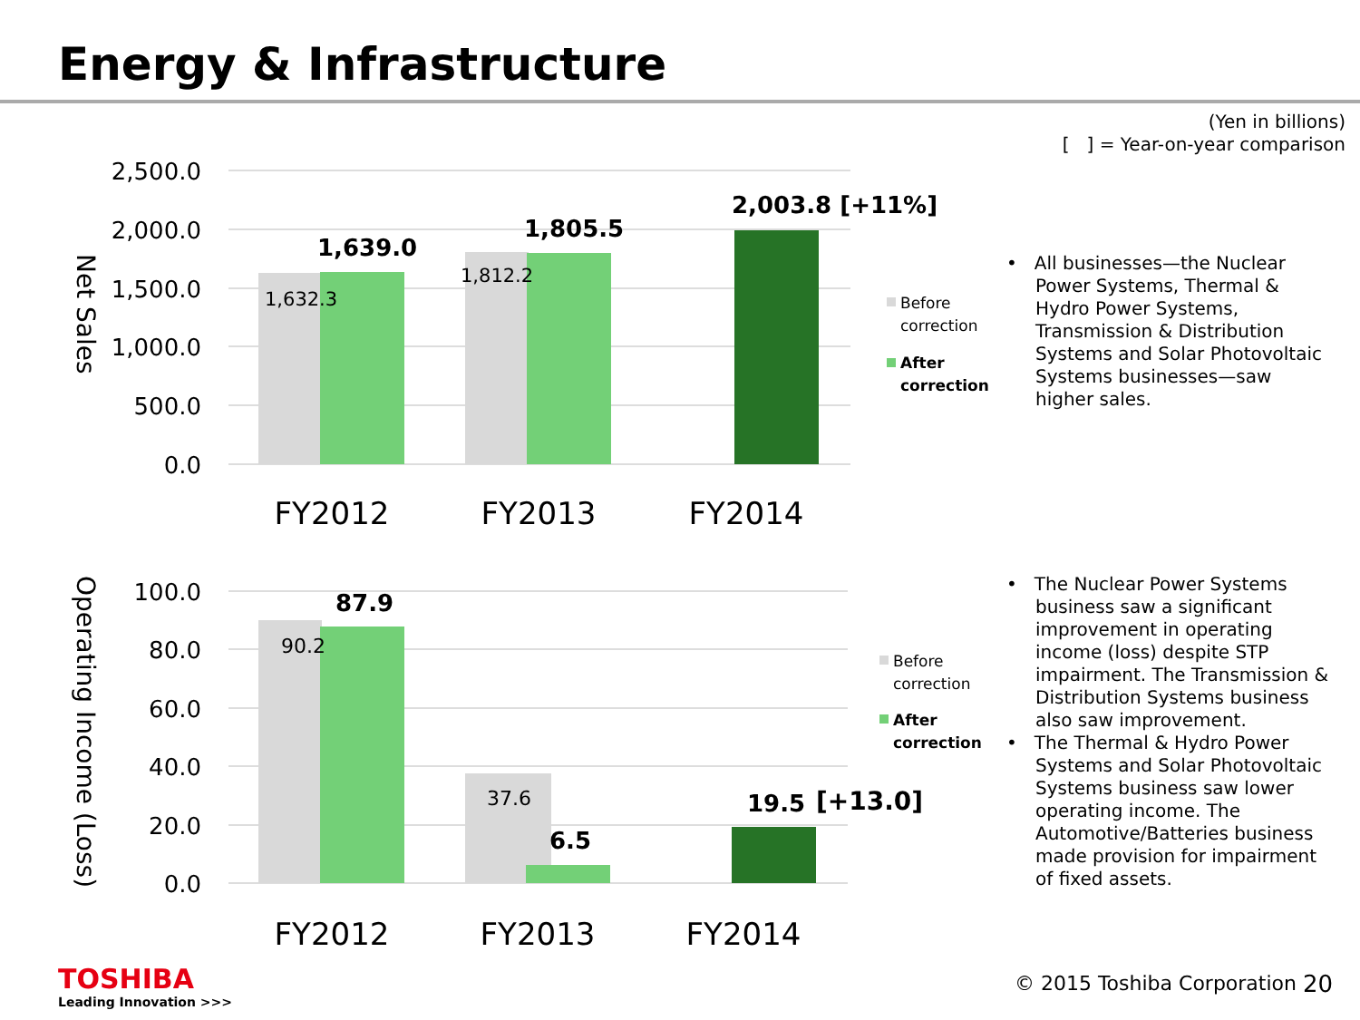Energy & Infrastructure
(Yen in billions)
[ ] = Year-on-year comparison
2,500.0
2,000.0
1,500.0
1,000.0
500.0
0.0
Net Sales
1,632.3
1,639.0
1,812.2
1,805.5
2,003.8 [+11%]
FY2012
FY2013
FY2014
Before
correction
After
correction
• All businesses—the Nuclear Power Systems, Thermal & Hydro Power Systems, Transmission & Distribution Systems and Solar Photovoltaic Systems businesses—saw higher sales.
100.0
80.0
60.0
40.0
20.0
0.0
Operating Income (Loss)
90.2
87.9
37.6
6.5
19.5
[+13.0]
FY2012
FY2013
FY2014
Before
correction
After
correction
• The Nuclear Power Systems business saw a significant improvement in operating income (loss) despite STP impairment. The Transmission & Distribution Systems business also saw improvement.
• The Thermal & Hydro Power Systems and Solar Photovoltaic Systems business saw lower operating income. The Automotive/Batteries business made provision for impairment of fixed assets.
TOSHIBA
Leading Innovation >>>
© 2015 Toshiba Corporation 20